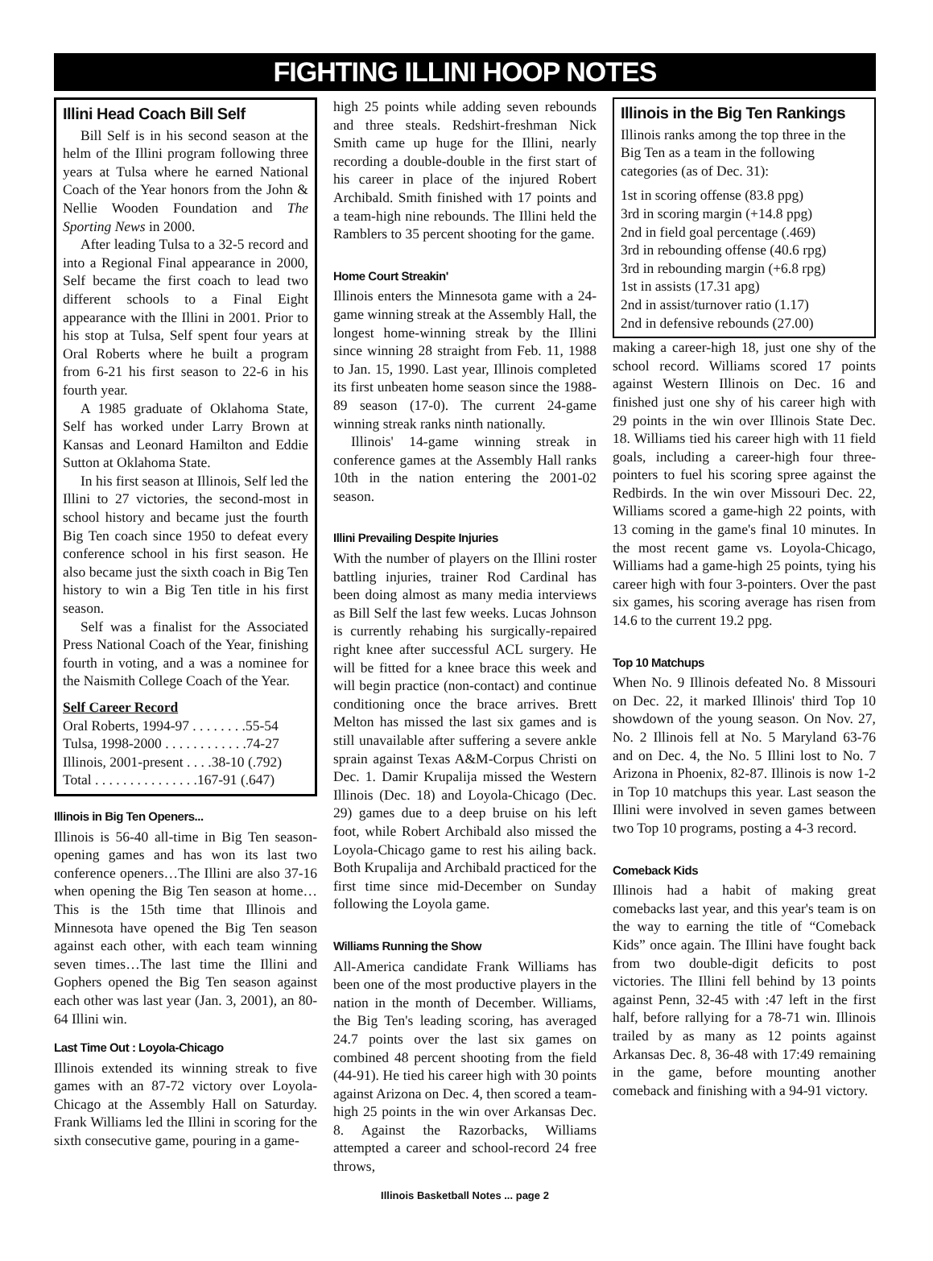FIGHTING ILLINI HOOP NOTES
Illini Head Coach Bill Self
Bill Self is in his second season at the helm of the Illini program following three years at Tulsa where he earned National Coach of the Year honors from the John & Nellie Wooden Foundation and The Sporting News in 2000.
After leading Tulsa to a 32-5 record and into a Regional Final appearance in 2000, Self became the first coach to lead two different schools to a Final Eight appearance with the Illini in 2001. Prior to his stop at Tulsa, Self spent four years at Oral Roberts where he built a program from 6-21 his first season to 22-6 in his fourth year.
A 1985 graduate of Oklahoma State, Self has worked under Larry Brown at Kansas and Leonard Hamilton and Eddie Sutton at Oklahoma State.
In his first season at Illinois, Self led the Illini to 27 victories, the second-most in school history and became just the fourth Big Ten coach since 1950 to defeat every conference school in his first season. He also became just the sixth coach in Big Ten history to win a Big Ten title in his first season.
Self was a finalist for the Associated Press National Coach of the Year, finishing fourth in voting, and a was a nominee for the Naismith College Coach of the Year.
Self Career Record
Oral Roberts, 1994-97 . . . . . . . .55-54
Tulsa, 1998-2000 . . . . . . . . . . . .74-27
Illinois, 2001-present . . . .38-10 (.792)
Total . . . . . . . . . . . . . . .167-91 (.647)
Illinois in Big Ten Openers...
Illinois is 56-40 all-time in Big Ten season-opening games and has won its last two conference openers…The Illini are also 37-16 when opening the Big Ten season at home…This is the 15th time that Illinois and Minnesota have opened the Big Ten season against each other, with each team winning seven times…The last time the Illini and Gophers opened the Big Ten season against each other was last year (Jan. 3, 2001), an 80-64 Illini win.
Last Time Out : Loyola-Chicago
Illinois extended its winning streak to five games with an 87-72 victory over Loyola-Chicago at the Assembly Hall on Saturday. Frank Williams led the Illini in scoring for the sixth consecutive game, pouring in a game-
high 25 points while adding seven rebounds and three steals. Redshirt-freshman Nick Smith came up huge for the Illini, nearly recording a double-double in the first start of his career in place of the injured Robert Archibald. Smith finished with 17 points and a team-high nine rebounds. The Illini held the Ramblers to 35 percent shooting for the game.
Home Court Streakin'
Illinois enters the Minnesota game with a 24-game winning streak at the Assembly Hall, the longest home-winning streak by the Illini since winning 28 straight from Feb. 11, 1988 to Jan. 15, 1990. Last year, Illinois completed its first unbeaten home season since the 1988-89 season (17-0). The current 24-game winning streak ranks ninth nationally.
Illinois' 14-game winning streak in conference games at the Assembly Hall ranks 10th in the nation entering the 2001-02 season.
Illini Prevailing Despite Injuries
With the number of players on the Illini roster battling injuries, trainer Rod Cardinal has been doing almost as many media interviews as Bill Self the last few weeks. Lucas Johnson is currently rehabing his surgically-repaired right knee after successful ACL surgery. He will be fitted for a knee brace this week and will begin practice (non-contact) and continue conditioning once the brace arrives. Brett Melton has missed the last six games and is still unavailable after suffering a severe ankle sprain against Texas A&M-Corpus Christi on Dec. 1. Damir Krupalija missed the Western Illinois (Dec. 18) and Loyola-Chicago (Dec. 29) games due to a deep bruise on his left foot, while Robert Archibald also missed the Loyola-Chicago game to rest his ailing back. Both Krupalija and Archibald practiced for the first time since mid-December on Sunday following the Loyola game.
Williams Running the Show
All-America candidate Frank Williams has been one of the most productive players in the nation in the month of December. Williams, the Big Ten's leading scoring, has averaged 24.7 points over the last six games on combined 48 percent shooting from the field (44-91). He tied his career high with 30 points against Arizona on Dec. 4, then scored a team-high 25 points in the win over Arkansas Dec. 8. Against the Razorbacks, Williams attempted a career and school-record 24 free throws,
Illinois in the Big Ten Rankings
Illinois ranks among the top three in the Big Ten as a team in the following categories (as of Dec. 31):
1st in scoring offense (83.8 ppg)
3rd in scoring margin (+14.8 ppg)
2nd in field goal percentage (.469)
3rd in rebounding offense (40.6 rpg)
3rd in rebounding margin (+6.8 rpg)
1st in assists (17.31 apg)
2nd in assist/turnover ratio (1.17)
2nd in defensive rebounds (27.00)
making a career-high 18, just one shy of the school record. Williams scored 17 points against Western Illinois on Dec. 16 and finished just one shy of his career high with 29 points in the win over Illinois State Dec. 18. Williams tied his career high with 11 field goals, including a career-high four three-pointers to fuel his scoring spree against the Redbirds. In the win over Missouri Dec. 22, Williams scored a game-high 22 points, with 13 coming in the game's final 10 minutes. In the most recent game vs. Loyola-Chicago, Williams had a game-high 25 points, tying his career high with four 3-pointers. Over the past six games, his scoring average has risen from 14.6 to the current 19.2 ppg.
Top 10 Matchups
When No. 9 Illinois defeated No. 8 Missouri on Dec. 22, it marked Illinois' third Top 10 showdown of the young season. On Nov. 27, No. 2 Illinois fell at No. 5 Maryland 63-76 and on Dec. 4, the No. 5 Illini lost to No. 7 Arizona in Phoenix, 82-87. Illinois is now 1-2 in Top 10 matchups this year. Last season the Illini were involved in seven games between two Top 10 programs, posting a 4-3 record.
Comeback Kids
Illinois had a habit of making great comebacks last year, and this year's team is on the way to earning the title of “Comeback Kids” once again. The Illini have fought back from two double-digit deficits to post victories. The Illini fell behind by 13 points against Penn, 32-45 with :47 left in the first half, before rallying for a 78-71 win. Illinois trailed by as many as 12 points against Arkansas Dec. 8, 36-48 with 17:49 remaining in the game, before mounting another comeback and finishing with a 94-91 victory.
Illinois Basketball Notes ... page 2